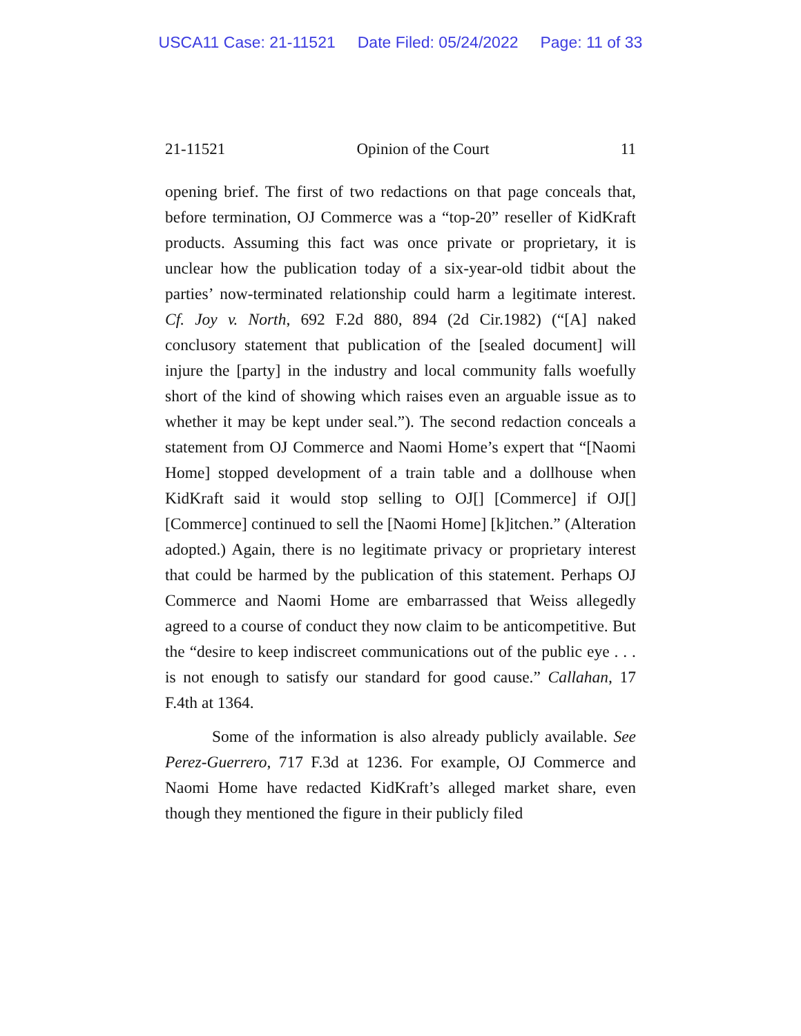USCA11 Case: 21-11521 Date Filed: 05/24/2022 Page: 11 of 33
21-11521 Opinion of the Court 11
opening brief. The first of two redactions on that page conceals that, before termination, OJ Commerce was a “top-20” reseller of KidKraft products. Assuming this fact was once private or proprietary, it is unclear how the publication today of a six-year-old tidbit about the parties’ now-terminated relationship could harm a legitimate interest. Cf. Joy v. North, 692 F.2d 880, 894 (2d Cir.1982) (“[A] naked conclusory statement that publication of the [sealed document] will injure the [party] in the industry and local community falls woefully short of the kind of showing which raises even an arguable issue as to whether it may be kept under seal.”). The second redaction conceals a statement from OJ Commerce and Naomi Home’s expert that “[Naomi Home] stopped development of a train table and a dollhouse when KidKraft said it would stop selling to OJ[] [Commerce] if OJ[] [Commerce] continued to sell the [Naomi Home] [k]itchen.” (Alteration adopted.) Again, there is no legitimate privacy or proprietary interest that could be harmed by the publication of this statement. Perhaps OJ Commerce and Naomi Home are embarrassed that Weiss allegedly agreed to a course of conduct they now claim to be anticompetitive. But the “desire to keep indiscreet communications out of the public eye . . . is not enough to satisfy our standard for good cause.” Callahan, 17 F.4th at 1364.
Some of the information is also already publicly available. See Perez-Guerrero, 717 F.3d at 1236. For example, OJ Commerce and Naomi Home have redacted KidKraft’s alleged market share, even though they mentioned the figure in their publicly filed